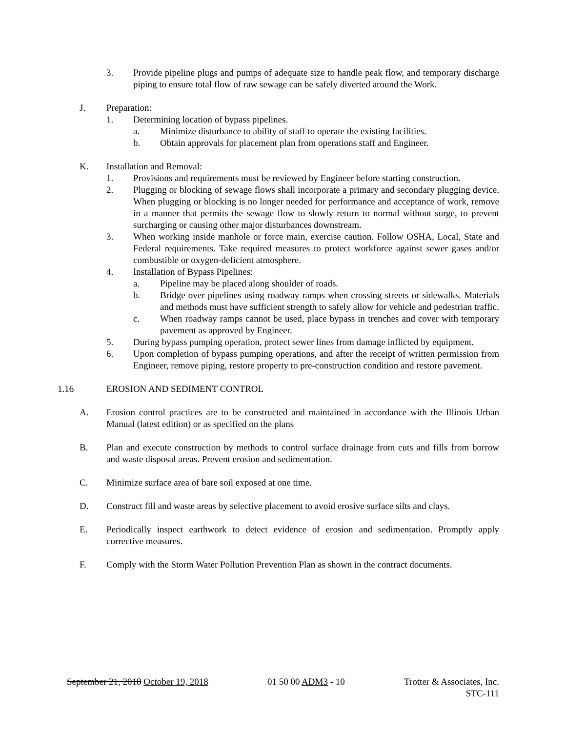3. Provide pipeline plugs and pumps of adequate size to handle peak flow, and temporary discharge piping to ensure total flow of raw sewage can be safely diverted around the Work.
J. Preparation:
1. Determining location of bypass pipelines.
a. Minimize disturbance to ability of staff to operate the existing facilities.
b. Obtain approvals for placement plan from operations staff and Engineer.
K. Installation and Removal:
1. Provisions and requirements must be reviewed by Engineer before starting construction.
2. Plugging or blocking of sewage flows shall incorporate a primary and secondary plugging device. When plugging or blocking is no longer needed for performance and acceptance of work, remove in a manner that permits the sewage flow to slowly return to normal without surge, to prevent surcharging or causing other major disturbances downstream.
3. When working inside manhole or force main, exercise caution. Follow OSHA, Local, State and Federal requirements. Take required measures to protect workforce against sewer gases and/or combustible or oxygen-deficient atmosphere.
4. Installation of Bypass Pipelines:
a. Pipeline may be placed along shoulder of roads.
b. Bridge over pipelines using roadway ramps when crossing streets or sidewalks. Materials and methods must have sufficient strength to safely allow for vehicle and pedestrian traffic.
c. When roadway ramps cannot be used, place bypass in trenches and cover with temporary pavement as approved by Engineer.
5. During bypass pumping operation, protect sewer lines from damage inflicted by equipment.
6. Upon completion of bypass pumping operations, and after the receipt of written permission from Engineer, remove piping, restore property to pre-construction condition and restore pavement.
1.16 EROSION AND SEDIMENT CONTROL
A. Erosion control practices are to be constructed and maintained in accordance with the Illinois Urban Manual (latest edition) or as specified on the plans
B. Plan and execute construction by methods to control surface drainage from cuts and fills from borrow and waste disposal areas. Prevent erosion and sedimentation.
C. Minimize surface area of bare soil exposed at one time.
D. Construct fill and waste areas by selective placement to avoid erosive surface silts and clays.
E. Periodically inspect earthwork to detect evidence of erosion and sedimentation. Promptly apply corrective measures.
F. Comply with the Storm Water Pollution Prevention Plan as shown in the contract documents.
September 21, 2018 October 19, 2018 01 50 00 ADM3 - 10 Trotter & Associates, Inc.
STC-111